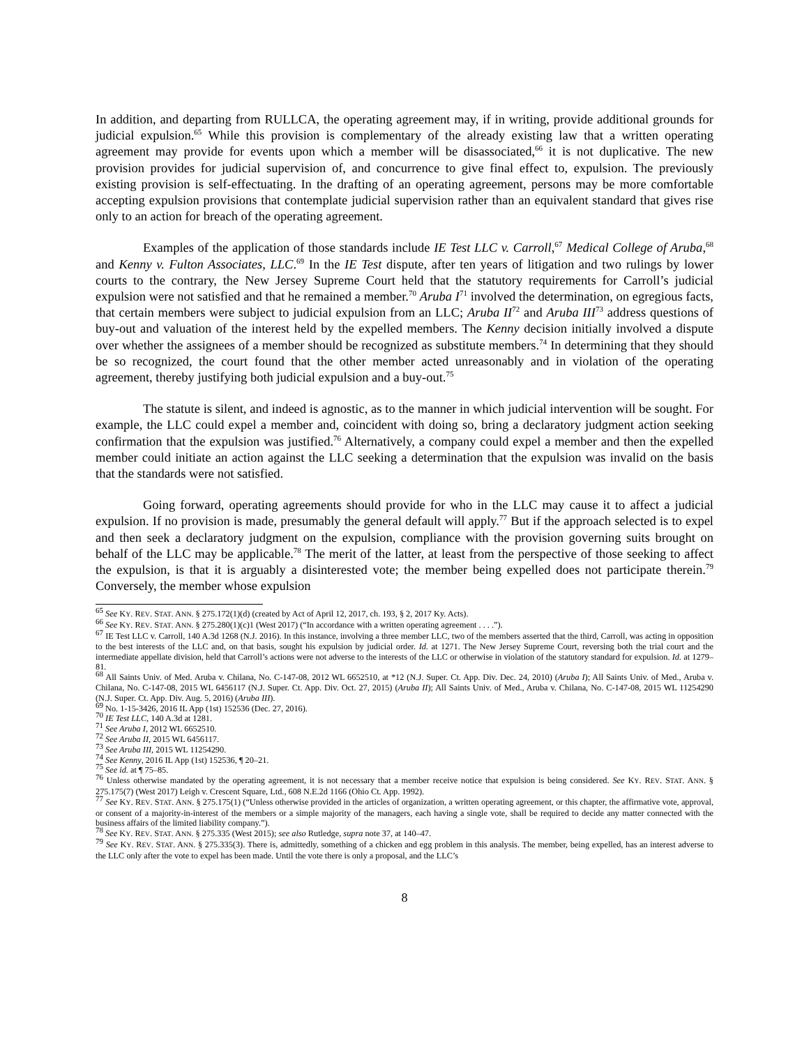In addition, and departing from RULLCA, the operating agreement may, if in writing, provide additional grounds for judicial expulsion.<sup>65</sup> While this provision is complementary of the already existing law that a written operating agreement may provide for events upon which a member will be disassociated,<sup>66</sup> it is not duplicative. The new provision provides for judicial supervision of, and concurrence to give final effect to, expulsion. The previously existing provision is self-effectuating. In the drafting of an operating agreement, persons may be more comfortable accepting expulsion provisions that contemplate judicial supervision rather than an equivalent standard that gives rise only to an action for breach of the operating agreement.
Examples of the application of those standards include IE Test LLC v. Carroll,<sup>67</sup> Medical College of Aruba,<sup>68</sup> and Kenny v. Fulton Associates, LLC.<sup>69</sup> In the IE Test dispute, after ten years of litigation and two rulings by lower courts to the contrary, the New Jersey Supreme Court held that the statutory requirements for Carroll’s judicial expulsion were not satisfied and that he remained a member.<sup>70</sup> Aruba I<sup>71</sup> involved the determination, on egregious facts, that certain members were subject to judicial expulsion from an LLC; Aruba II<sup>72</sup> and Aruba III<sup>73</sup> address questions of buy-out and valuation of the interest held by the expelled members. The Kenny decision initially involved a dispute over whether the assignees of a member should be recognized as substitute members.<sup>74</sup> In determining that they should be so recognized, the court found that the other member acted unreasonably and in violation of the operating agreement, thereby justifying both judicial expulsion and a buy-out.<sup>75</sup>
The statute is silent, and indeed is agnostic, as to the manner in which judicial intervention will be sought. For example, the LLC could expel a member and, coincident with doing so, bring a declaratory judgment action seeking confirmation that the expulsion was justified.<sup>76</sup> Alternatively, a company could expel a member and then the expelled member could initiate an action against the LLC seeking a determination that the expulsion was invalid on the basis that the standards were not satisfied.
Going forward, operating agreements should provide for who in the LLC may cause it to affect a judicial expulsion. If no provision is made, presumably the general default will apply.<sup>77</sup> But if the approach selected is to expel and then seek a declaratory judgment on the expulsion, compliance with the provision governing suits brought on behalf of the LLC may be applicable.<sup>78</sup> The merit of the latter, at least from the perspective of those seeking to affect the expulsion, is that it is arguably a disinterested vote; the member being expelled does not participate therein.<sup>79</sup> Conversely, the member whose expulsion
<sup>65</sup> See KY. REV. STAT. ANN. § 275.172(1)(d) (created by Act of April 12, 2017, ch. 193, § 2, 2017 Ky. Acts).
<sup>66</sup> See KY. REV. STAT. ANN. § 275.280(1)(c)1 (West 2017) (“In accordance with a written operating agreement . . . .”).
<sup>67</sup> IE Test LLC v. Carroll, 140 A.3d 1268 (N.J. 2016). In this instance, involving a three member LLC, two of the members asserted that the third, Carroll, was acting in opposition to the best interests of the LLC and, on that basis, sought his expulsion by judicial order. Id. at 1271. The New Jersey Supreme Court, reversing both the trial court and the intermediate appellate division, held that Carroll’s actions were not adverse to the interests of the LLC or otherwise in violation of the statutory standard for expulsion. Id. at 1279–81.
<sup>68</sup> All Saints Univ. of Med. Aruba v. Chilana, No. C-147-08, 2012 WL 6652510, at *12 (N.J. Super. Ct. App. Div. Dec. 24, 2010) (Aruba I); All Saints Univ. of Med., Aruba v. Chilana, No. C-147-08, 2015 WL 6456117 (N.J. Super. Ct. App. Div. Oct. 27, 2015) (Aruba II); All Saints Univ. of Med., Aruba v. Chilana, No. C-147-08, 2015 WL 11254290 (N.J. Super. Ct. App. Div. Aug. 5, 2016) (Aruba III).
<sup>69</sup> No. 1-15-3426, 2016 IL App (1st) 152536 (Dec. 27, 2016).
<sup>70</sup> IE Test LLC, 140 A.3d at 1281.
<sup>71</sup> See Aruba I, 2012 WL 6652510.
<sup>72</sup> See Aruba II, 2015 WL 6456117.
<sup>73</sup> See Aruba III, 2015 WL 11254290.
<sup>74</sup> See Kenny, 2016 IL App (1st) 152536, ¶ 20–21.
<sup>75</sup> See id. at ¶ 75–85.
<sup>76</sup> Unless otherwise mandated by the operating agreement, it is not necessary that a member receive notice that expulsion is being considered. See KY. REV. STAT. ANN. § 275.175(7) (West 2017) Leigh v. Crescent Square, Ltd., 608 N.E.2d 1166 (Ohio Ct. App. 1992).
<sup>77</sup> See KY. REV. STAT. ANN. § 275.175(1) (“Unless otherwise provided in the articles of organization, a written operating agreement, or this chapter, the affirmative vote, approval, or consent of a majority-in-interest of the members or a simple majority of the managers, each having a single vote, shall be required to decide any matter connected with the business affairs of the limited liability company.”).
<sup>78</sup> See KY. REV. STAT. ANN. § 275.335 (West 2015); see also Rutledge, supra note 37, at 140–47.
<sup>79</sup> See KY. REV. STAT. ANN. § 275.335(3). There is, admittedly, something of a chicken and egg problem in this analysis. The member, being expelled, has an interest adverse to the LLC only after the vote to expel has been made. Until the vote there is only a proposal, and the LLC’s
8